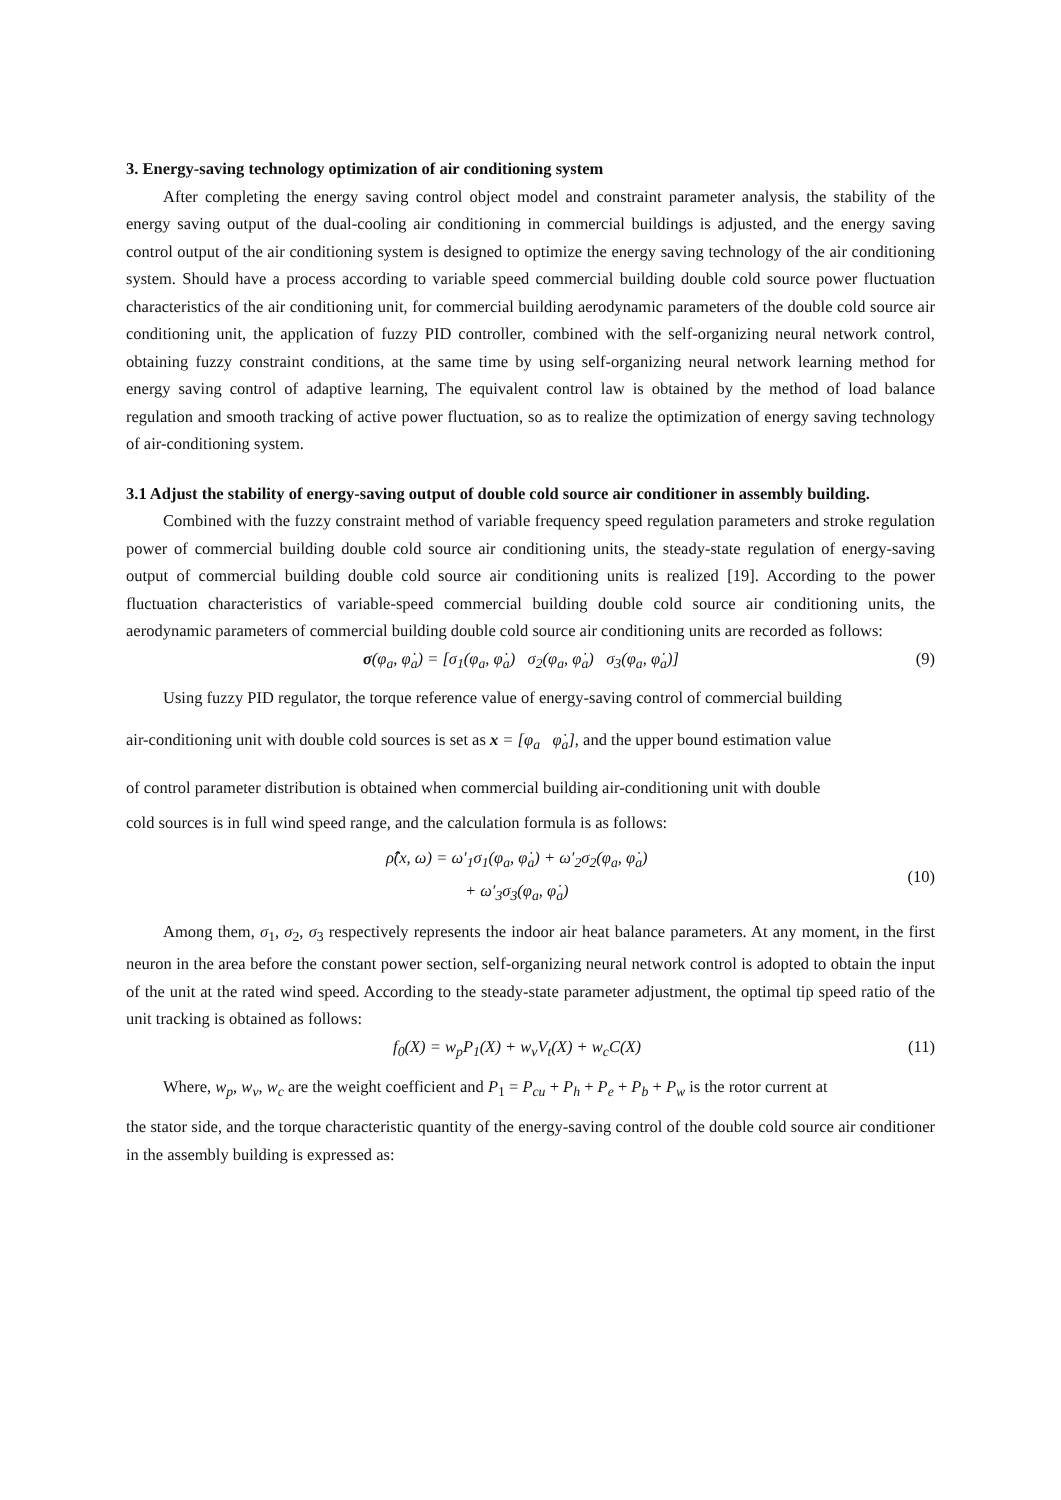3. Energy-saving technology optimization of air conditioning system
After completing the energy saving control object model and constraint parameter analysis, the stability of the energy saving output of the dual-cooling air conditioning in commercial buildings is adjusted, and the energy saving control output of the air conditioning system is designed to optimize the energy saving technology of the air conditioning system. Should have a process according to variable speed commercial building double cold source power fluctuation characteristics of the air conditioning unit, for commercial building aerodynamic parameters of the double cold source air conditioning unit, the application of fuzzy PID controller, combined with the self-organizing neural network control, obtaining fuzzy constraint conditions, at the same time by using self-organizing neural network learning method for energy saving control of adaptive learning, The equivalent control law is obtained by the method of load balance regulation and smooth tracking of active power fluctuation, so as to realize the optimization of energy saving technology of air-conditioning system.
3.1 Adjust the stability of energy-saving output of double cold source air conditioner in assembly building.
Combined with the fuzzy constraint method of variable frequency speed regulation parameters and stroke regulation power of commercial building double cold source air conditioning units, the steady-state regulation of energy-saving output of commercial building double cold source air conditioning units is realized [19]. According to the power fluctuation characteristics of variable-speed commercial building double cold source air conditioning units, the aerodynamic parameters of commercial building double cold source air conditioning units are recorded as follows:
σ(φ<sub>a</sub>, φ̇<sub>a</sub>) = [σ<sub>1</sub>(φ<sub>a</sub>, φ̇<sub>a</sub>) σ<sub>2</sub>(φ<sub>a</sub>, φ̇<sub>a</sub>) σ<sub>3</sub>(φ<sub>a</sub>, φ̇<sub>a</sub>)] (9)
Using fuzzy PID regulator, the torque reference value of energy-saving control of commercial building
air-conditioning unit with double cold sources is set as x = [φ<sub>a</sub> φ̇<sub>a</sub>], and the upper bound estimation value
of control parameter distribution is obtained when commercial building air-conditioning unit with double
cold sources is in full wind speed range, and the calculation formula is as follows:
ρ̂̂(x, ω) = ω′<sub>1</sub>σ<sub>1</sub>(φ<sub>a</sub>, φ̇<sub>a</sub>) + ω′<sub>2</sub>σ<sub>2</sub>(φ<sub>a</sub>, φ̇<sub>a</sub>)
+ ω′<sub>3</sub>σ<sub>3</sub>(φ<sub>a</sub>, φ̇<sub>a</sub>) (10)
Among them, σ<sub>1</sub>, σ<sub>2</sub>, σ<sub>3</sub> respectively represents the indoor air heat balance parameters. At any moment, in the first neuron in the area before the constant power section, self-organizing neural network control is adopted to obtain the input of the unit at the rated wind speed. According to the steady-state parameter adjustment, the optimal tip speed ratio of the unit tracking is obtained as follows:
f<sub>0</sub>(X) = w<sub>p</sub>P<sub>1</sub>(X) + w<sub>v</sub>V<sub>t</sub>(X) + w<sub>c</sub>C(X) (11)
Where, w<sub>p</sub>, w<sub>v</sub>, w<sub>c</sub> are the weight coefficient and P<sub>1</sub> = P<sub>cu</sub> + P<sub>h</sub> + P<sub>e</sub> + P<sub>b</sub> + P<sub>w</sub> is the rotor current at
the stator side, and the torque characteristic quantity of the energy-saving control of the double cold source air conditioner in the assembly building is expressed as: